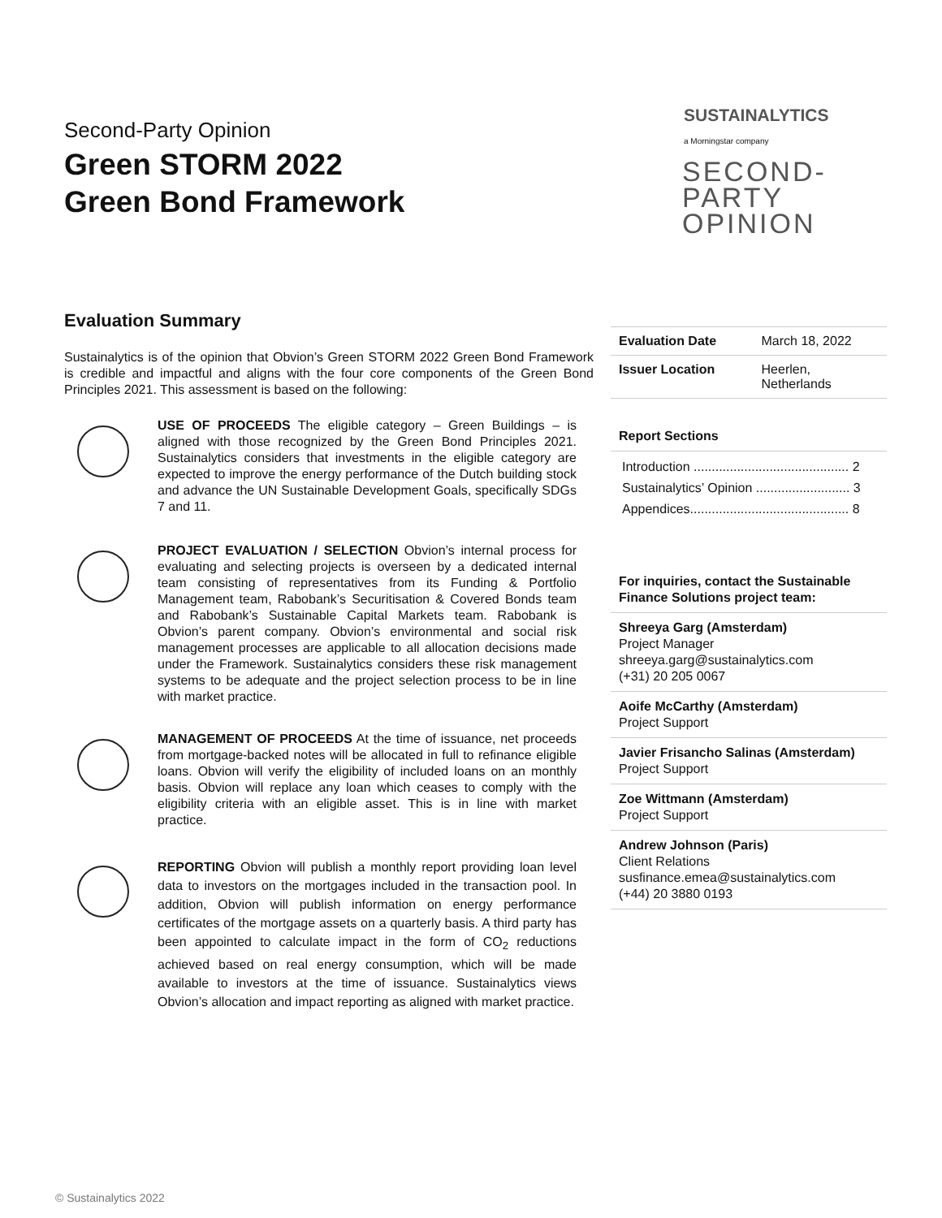Second-Party Opinion
Green STORM 2022
Green Bond Framework
SUSTAINALYTICS
a Morningstar company
SECOND-
PARTY
OPINION
Evaluation Summary
Sustainalytics is of the opinion that Obvion’s Green STORM 2022 Green Bond Framework is credible and impactful and aligns with the four core components of the Green Bond Principles 2021. This assessment is based on the following:
USE OF PROCEEDS The eligible category – Green Buildings – is aligned with those recognized by the Green Bond Principles 2021. Sustainalytics considers that investments in the eligible category are expected to improve the energy performance of the Dutch building stock and advance the UN Sustainable Development Goals, specifically SDGs 7 and 11.
PROJECT EVALUATION / SELECTION Obvion’s internal process for evaluating and selecting projects is overseen by a dedicated internal team consisting of representatives from its Funding & Portfolio Management team, Rabobank’s Securitisation & Covered Bonds team and Rabobank’s Sustainable Capital Markets team. Rabobank is Obvion’s parent company. Obvion’s environmental and social risk management processes are applicable to all allocation decisions made under the Framework. Sustainalytics considers these risk management systems to be adequate and the project selection process to be in line with market practice.
MANAGEMENT OF PROCEEDS At the time of issuance, net proceeds from mortgage-backed notes will be allocated in full to refinance eligible loans. Obvion will verify the eligibility of included loans on an monthly basis. Obvion will replace any loan which ceases to comply with the eligibility criteria with an eligible asset. This is in line with market practice.
REPORTING Obvion will publish a monthly report providing loan level data to investors on the mortgages included in the transaction pool. In addition, Obvion will publish information on energy performance certificates of the mortgage assets on a quarterly basis. A third party has been appointed to calculate impact in the form of CO<sub>2</sub> reductions achieved based on real energy consumption, which will be made available to investors at the time of issuance. Sustainalytics views Obvion’s allocation and impact reporting as aligned with market practice.
| Evaluation Date | March 18, 2022 |
| Issuer Location | Heerlen, Netherlands |
Report Sections
| Introduction ........................................... 2 |
| Sustainalytics’ Opinion .......................... 3 |
| Appendices............................................ 8 |
For inquiries, contact the Sustainable Finance Solutions project team:
Shreeya Garg (Amsterdam)
Project Manager
shreeya.garg@sustainalytics.com
(+31) 20 205 0067
Aoife McCarthy (Amsterdam)
Project Support
Javier Frisancho Salinas (Amsterdam)
Project Support
Zoe Wittmann (Amsterdam)
Project Support
Andrew Johnson (Paris)
Client Relations
susfinance.emea@sustainalytics.com
(+44) 20 3880 0193
© Sustainalytics 2022